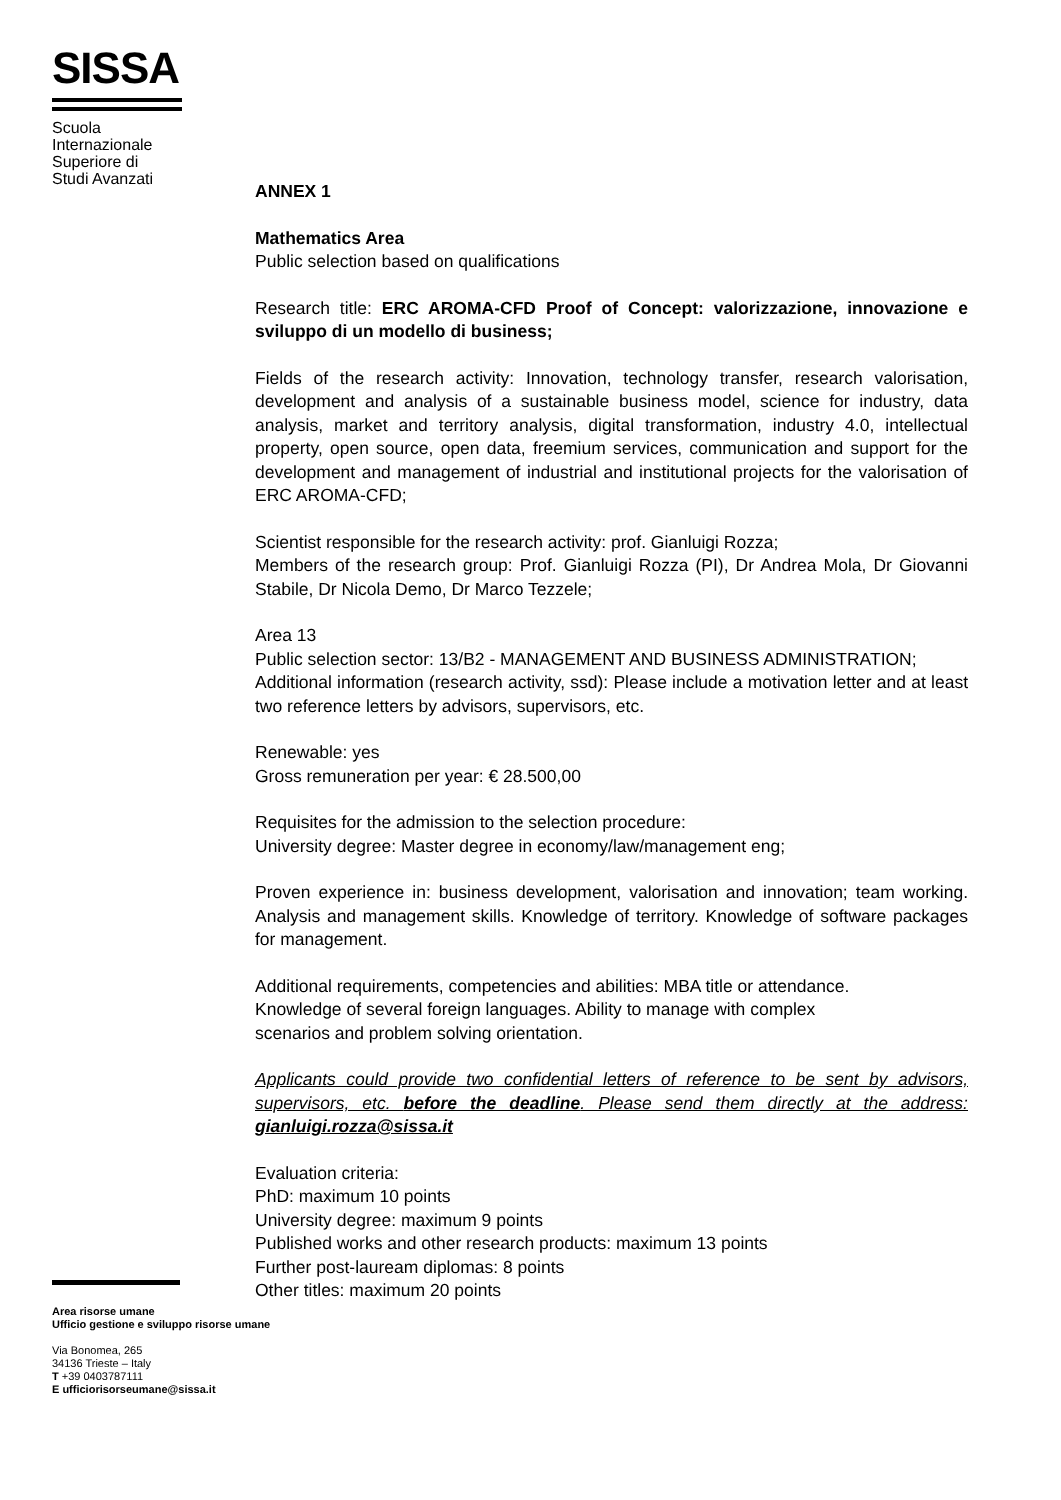SISSA
Scuola
Internazionale
Superiore di
Studi Avanzati
ANNEX 1
Mathematics Area
Public selection based on qualifications
Research title: ERC AROMA-CFD Proof of Concept: valorizzazione, innovazione e sviluppo di un modello di business;
Fields of the research activity: Innovation, technology transfer, research valorisation, development and analysis of a sustainable business model, science for industry, data analysis, market and territory analysis, digital transformation, industry 4.0, intellectual property, open source, open data, freemium services, communication and support for the development and management of industrial and institutional projects for the valorisation of ERC AROMA-CFD;
Scientist responsible for the research activity: prof. Gianluigi Rozza;
Members of the research group: Prof. Gianluigi Rozza (PI), Dr Andrea Mola, Dr Giovanni Stabile, Dr Nicola Demo, Dr Marco Tezzele;
Area 13
Public selection sector: 13/B2 - MANAGEMENT AND BUSINESS ADMINISTRATION;
Additional information (research activity, ssd): Please include a motivation letter and at least two reference letters by advisors, supervisors, etc.
Renewable: yes
Gross remuneration per year: € 28.500,00
Requisites for the admission to the selection procedure:
University degree: Master degree in economy/law/management eng;
Proven experience in: business development, valorisation and innovation; team working. Analysis and management skills. Knowledge of territory. Knowledge of software packages for management.
Additional requirements, competencies and abilities: MBA title or attendance.
Knowledge of several foreign languages. Ability to manage with complex
scenarios and problem solving orientation.
Applicants could provide two confidential letters of reference to be sent by advisors, supervisors, etc. before the deadline. Please send them directly at the address: gianluigi.rozza@sissa.it
Evaluation criteria:
PhD: maximum 10 points
University degree: maximum 9 points
Published works and other research products: maximum 13 points
Further post-lauream diplomas: 8 points
Other titles: maximum 20 points
Area risorse umane
Ufficio gestione e sviluppo risorse umane
Via Bonomea, 265
34136 Trieste – Italy
T +39 0403787111
E ufficiorisorseumane@sissa.it